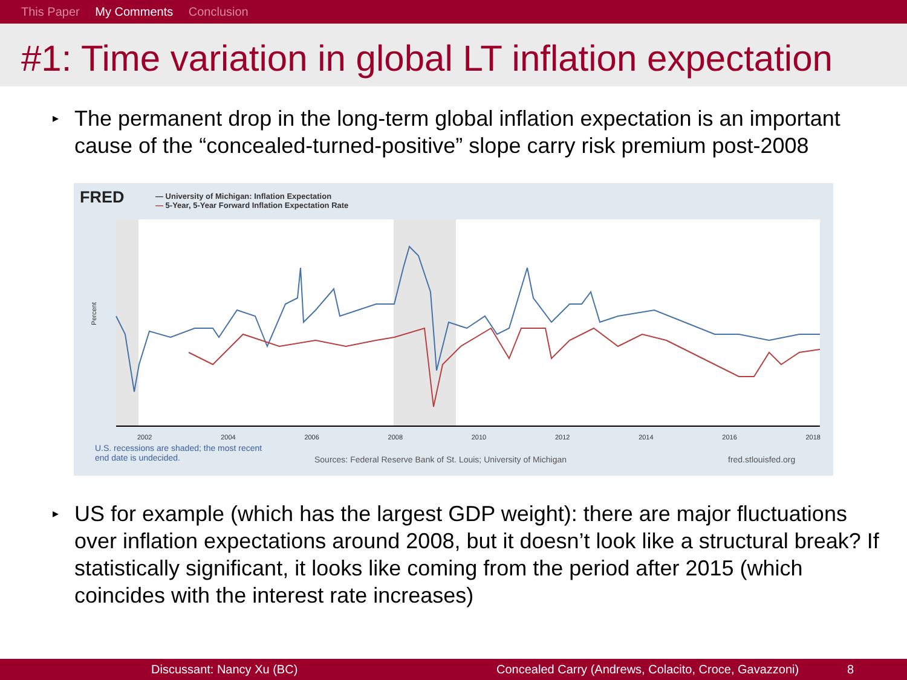This Paper My Comments Conclusion
#1: Time variation in global LT inflation expectation
▸ The permanent drop in the long-term global inflation expectation is an important cause of the “concealed-turned-positive” slope carry risk premium post-2008
FRED
— University of Michigan: Inflation Expectation
— 5-Year, 5-Year Forward Inflation Expectation Rate
Percent
2002 2004 2006 2008 2010 2012 2014 2016 2018
U.S. recessions are shaded; the most recent
end date is undecided.
Sources: Federal Reserve Bank of St. Louis; University of Michigan
fred.stlouisfed.org
▸ US for example (which has the largest GDP weight): there are major fluctuations over inflation expectations around 2008, but it doesn’t look like a structural break? If statistically significant, it looks like coming from the period after 2015 (which coincides with the interest rate increases)
Discussant: Nancy Xu (BC) Concealed Carry (Andrews, Colacito, Croce, Gavazzoni) 8